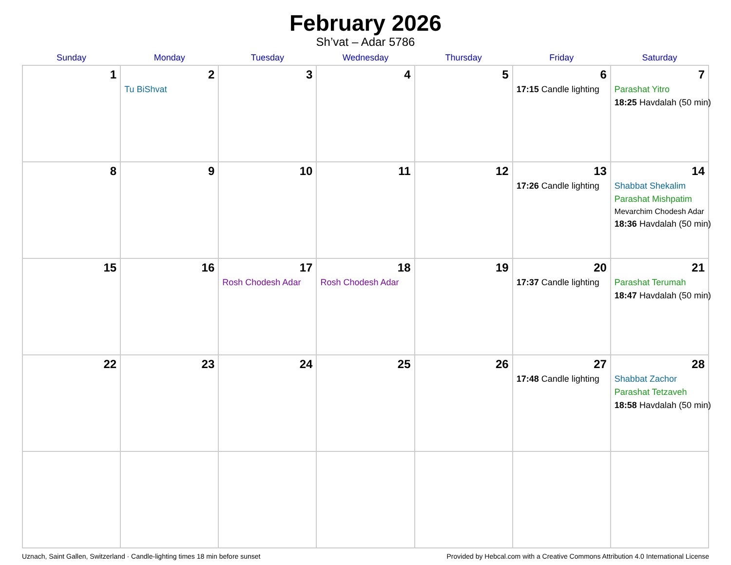February 2026
Sh’vat – Adar 5786
| Sunday | Monday | Tuesday | Wednesday | Thursday | Friday | Saturday |
| --- | --- | --- | --- | --- | --- | --- |
| 1 | 2 Tu BiShvat | 3 | 4 | 5 | 6 17:15 Candle lighting | 7 Parashat Yitro 18:25 Havdalah (50 min) |
| 8 | 9 | 10 | 11 | 12 | 13 17:26 Candle lighting | 14 Shabbat Shekalim Parashat Mishpatim Mevarchim Chodesh Adar 18:36 Havdalah (50 min) |
| 15 | 16 | 17 Rosh Chodesh Adar | 18 Rosh Chodesh Adar | 19 | 20 17:37 Candle lighting | 21 Parashat Terumah 18:47 Havdalah (50 min) |
| 22 | 23 | 24 | 25 | 26 | 27 17:48 Candle lighting | 28 Shabbat Zachor Parashat Tetzaveh 18:58 Havdalah (50 min) |
Uznach, Saint Gallen, Switzerland · Candle-lighting times 18 min before sunset Provided by Hebcal.com with a Creative Commons Attribution 4.0 International License